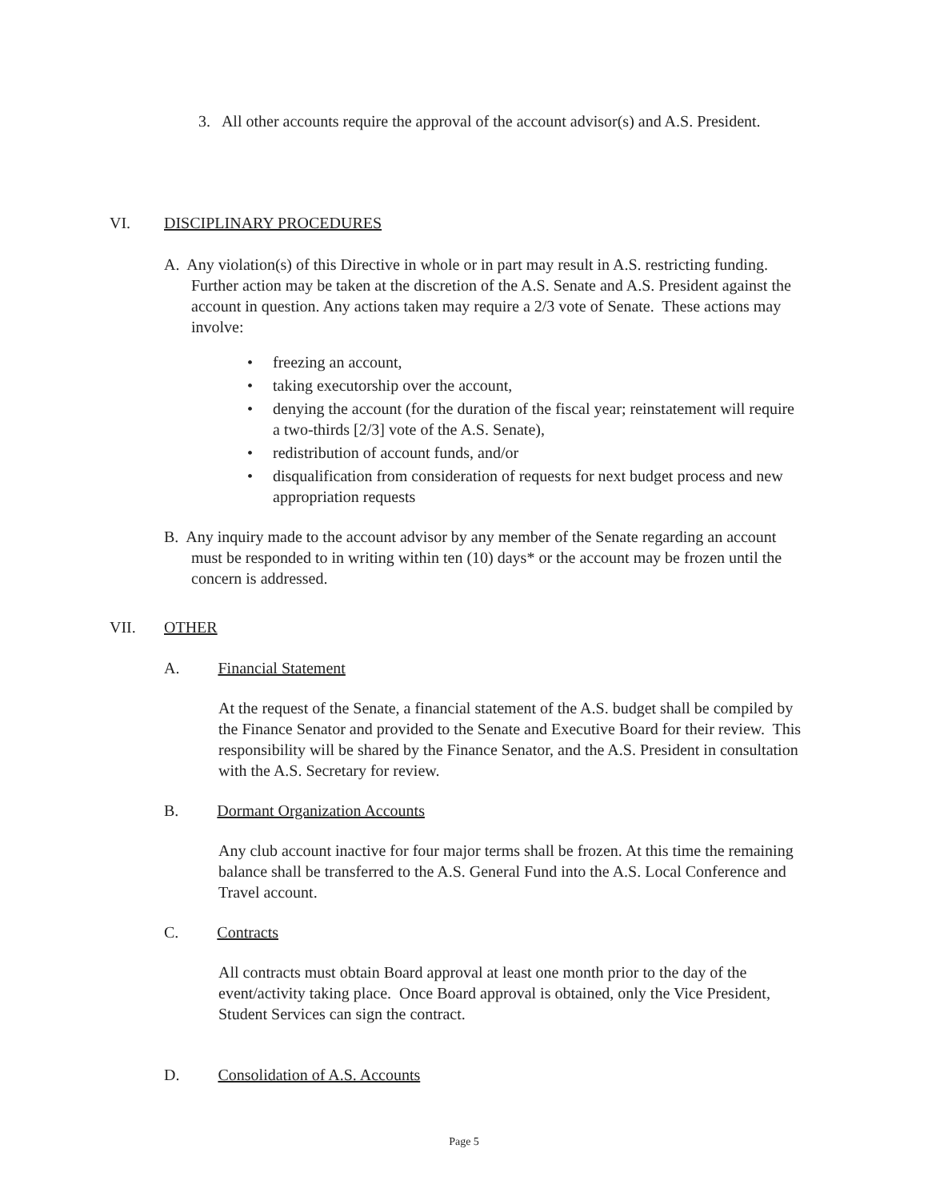3. All other accounts require the approval of the account advisor(s) and A.S. President.
VI. DISCIPLINARY PROCEDURES
A. Any violation(s) of this Directive in whole or in part may result in A.S. restricting funding. Further action may be taken at the discretion of the A.S. Senate and A.S. President against the account in question. Any actions taken may require a 2/3 vote of Senate. These actions may involve:
• freezing an account,
• taking executorship over the account,
• denying the account (for the duration of the fiscal year; reinstatement will require a two-thirds [2/3] vote of the A.S. Senate),
• redistribution of account funds, and/or
• disqualification from consideration of requests for next budget process and new appropriation requests
B. Any inquiry made to the account advisor by any member of the Senate regarding an account must be responded to in writing within ten (10) days* or the account may be frozen until the concern is addressed.
VII. OTHER
A. Financial Statement
At the request of the Senate, a financial statement of the A.S. budget shall be compiled by the Finance Senator and provided to the Senate and Executive Board for their review. This responsibility will be shared by the Finance Senator, and the A.S. President in consultation with the A.S. Secretary for review.
B. Dormant Organization Accounts
Any club account inactive for four major terms shall be frozen. At this time the remaining balance shall be transferred to the A.S. General Fund into the A.S. Local Conference and Travel account.
C. Contracts
All contracts must obtain Board approval at least one month prior to the day of the event/activity taking place. Once Board approval is obtained, only the Vice President, Student Services can sign the contract.
D. Consolidation of A.S. Accounts
Page 5